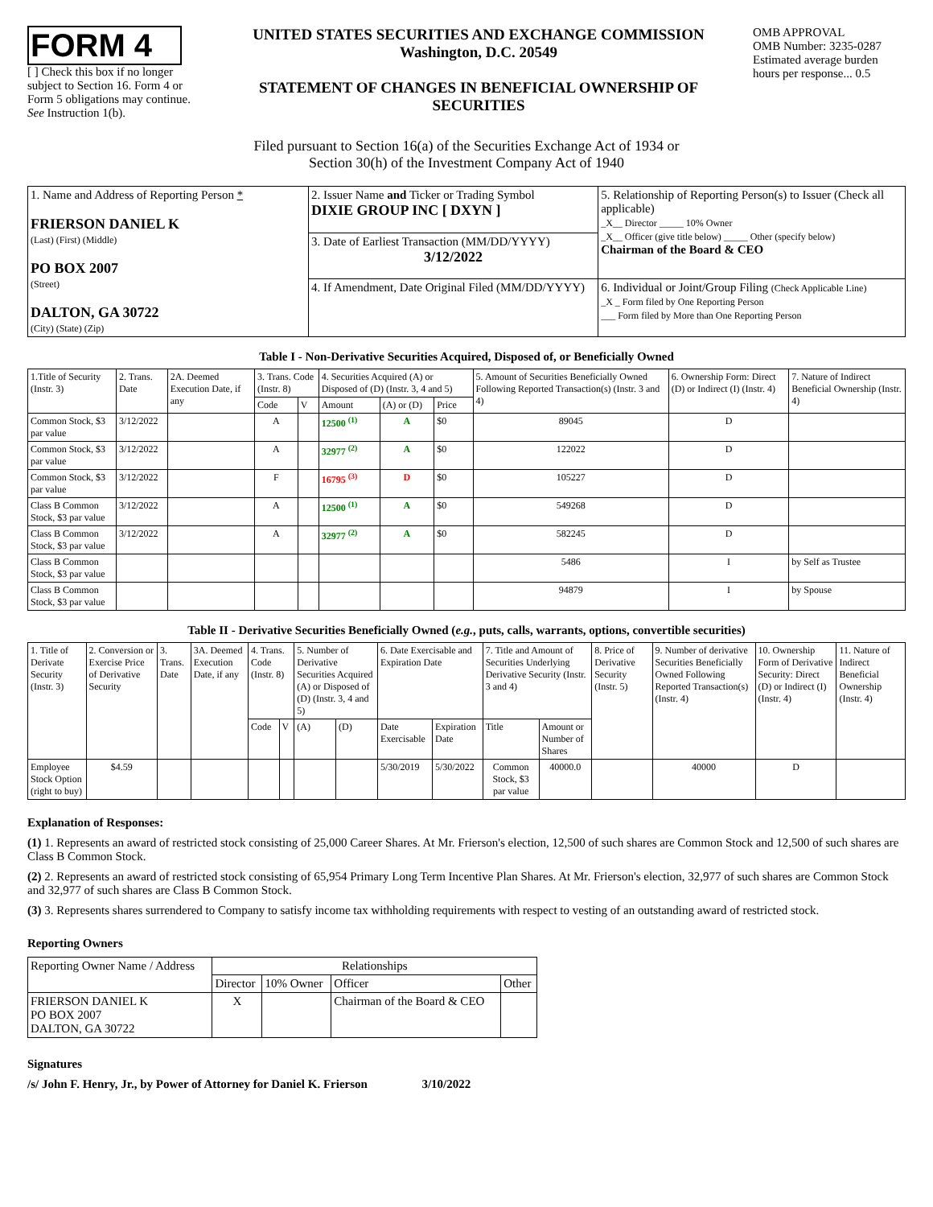FORM 4
[ ] Check this box if no longer subject to Section 16. Form 4 or Form 5 obligations may continue. See Instruction 1(b).
UNITED STATES SECURITIES AND EXCHANGE COMMISSION
Washington, D.C. 20549
STATEMENT OF CHANGES IN BENEFICIAL OWNERSHIP OF SECURITIES
OMB APPROVAL
OMB Number: 3235-0287
Estimated average burden hours per response... 0.5
Filed pursuant to Section 16(a) of the Securities Exchange Act of 1934 or
Section 30(h) of the Investment Company Act of 1940
| 1. Name and Address of Reporting Person * FRIERSON DANIEL K (Last) (First) (Middle) PO BOX 2007 (Street) DALTON, GA 30722 (City) (State) (Zip) | 2. Issuer Name and Ticker or Trading Symbol DIXIE GROUP INC [ DXYN ] | 5. Relationship of Reporting Person(s) to Issuer (Check all applicable) _X__ Director _____ 10% Owner _X__ Officer (give title below) _____ Other (specify below) Chairman of the Board & CEO |
| | 3. Date of Earliest Transaction (MM/DD/YYYY) 3/12/2022 | |
| | 4. If Amendment, Date Original Filed (MM/DD/YYYY) | 6. Individual or Joint/Group Filing (Check Applicable Line) _X _ Form filed by One Reporting Person ___ Form filed by More than One Reporting Person |
Table I - Non-Derivative Securities Acquired, Disposed of, or Beneficially Owned
| 1.Title of Security (Instr. 3) | 2. Trans. Date | 2A. Deemed Execution Date, if any | 3. Trans. Code (Instr. 8) | | 4. Securities Acquired (A) or Disposed of (D) (Instr. 3, 4 and 5) | | | 5. Amount of Securities Beneficially Owned Following Reported Transaction(s) (Instr. 3 and 4) | 6. Ownership Form: Direct (D) or Indirect (I) (Instr. 4) | 7. Nature of Indirect Beneficial Ownership (Instr. 4) |
| --- | --- | --- | --- | --- | --- | --- | --- | --- | --- | --- |
| | | | Code | V | Amount | (A) or (D) | Price | | | |
| Common Stock, $3 par value | 3/12/2022 | | A | | 12500 <sup>(1)</sup> | A | $0 | 89045 | D | |
| Common Stock, $3 par value | 3/12/2022 | | A | | 32977 <sup>(2)</sup> | A | $0 | 122022 | D | |
| Common Stock, $3 par value | 3/12/2022 | | F | | 16795 <sup>(3)</sup> | D | $0 | 105227 | D | |
| Class B Common Stock, $3 par value | 3/12/2022 | | A | | 12500 <sup>(1)</sup> | A | $0 | 549268 | D | |
| Class B Common Stock, $3 par value | 3/12/2022 | | A | | 32977 <sup>(2)</sup> | A | $0 | 582245 | D | |
| Class B Common Stock, $3 par value | | | | | | | | 5486 | I | by Self as Trustee |
| Class B Common Stock, $3 par value | | | | | | | | 94879 | I | by Spouse |
Table II - Derivative Securities Beneficially Owned (e.g., puts, calls, warrants, options, convertible securities)
| 1. Title of Derivate Security (Instr. 3) | 2. Conversion or Exercise Price of Derivative Security | 3. Trans. Date | 3A. Deemed Execution Date, if any | 4. Trans. Code (Instr. 8) | | 5. Number of Derivative Securities Acquired (A) or Disposed of (D) (Instr. 3, 4 and 5) | | 6. Date Exercisable and Expiration Date | | 7. Title and Amount of Securities Underlying Derivative Security (Instr. 3 and 4) | | 8. Price of Derivative Security (Instr. 5) | 9. Number of derivative Securities Beneficially Owned Following Reported Transaction(s) (Instr. 4) | 10. Ownership Form of Derivative Security: Direct (D) or Indirect (I) (Instr. 4) | 11. Nature of Indirect Beneficial Ownership (Instr. 4) |
| --- | --- | --- | --- | --- | --- | --- | --- | --- | --- | --- | --- | --- | --- | --- | --- |
| | | | | Code | V | (A) | (D) | Date Exercisable | Expiration Date | Title | Amount or Number of Shares | | | | |
| Employee Stock Option (right to buy) | $4.59 | | | | | | | 5/30/2019 | 5/30/2022 | Common Stock, $3 par value | 40000.0 | | 40000 | D | |
Explanation of Responses:
(1) 1. Represents an award of restricted stock consisting of 25,000 Career Shares. At Mr. Frierson's election, 12,500 of such shares are Common Stock and 12,500 of such shares are Class B Common Stock.
(2) 2. Represents an award of restricted stock consisting of 65,954 Primary Long Term Incentive Plan Shares. At Mr. Frierson's election, 32,977 of such shares are Common Stock and 32,977 of such shares are Class B Common Stock.
(3) 3. Represents shares surrendered to Company to satisfy income tax withholding requirements with respect to vesting of an outstanding award of restricted stock.
Reporting Owners
| Reporting Owner Name / Address | Relationships | | | |
| | Director | 10% Owner | Officer | Other |
| FRIERSON DANIEL K PO BOX 2007 DALTON, GA 30722 | X | | Chairman of the Board & CEO | |
Signatures
/s/ John F. Henry, Jr., by Power of Attorney for Daniel K. Frierson 3/10/2022